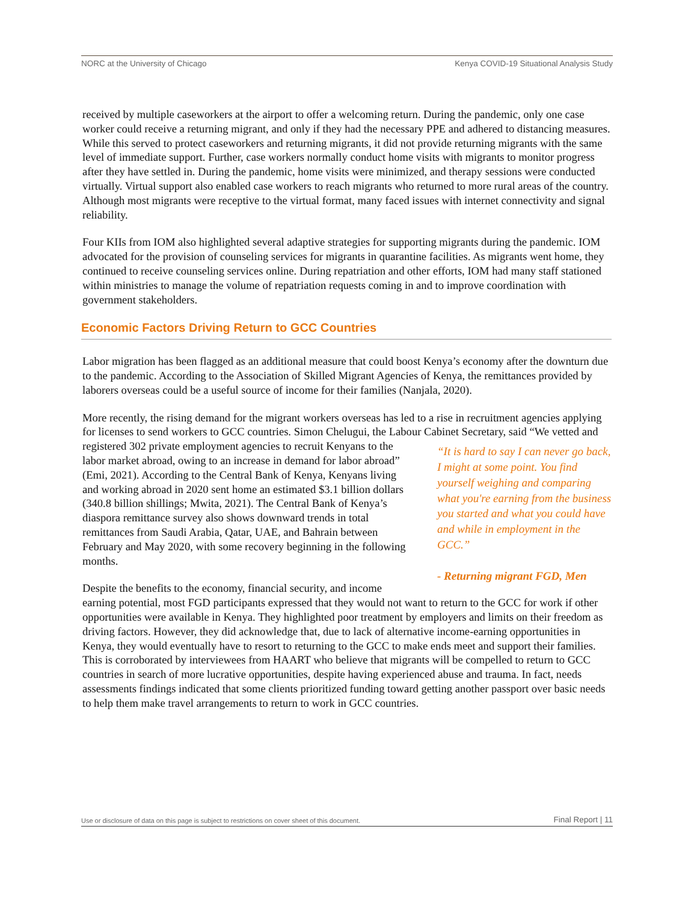NORC at the University of Chicago Kenya COVID-19 Situational Analysis Study
received by multiple caseworkers at the airport to offer a welcoming return. During the pandemic, only one case worker could receive a returning migrant, and only if they had the necessary PPE and adhered to distancing measures. While this served to protect caseworkers and returning migrants, it did not provide returning migrants with the same level of immediate support. Further, case workers normally conduct home visits with migrants to monitor progress after they have settled in. During the pandemic, home visits were minimized, and therapy sessions were conducted virtually. Virtual support also enabled case workers to reach migrants who returned to more rural areas of the country. Although most migrants were receptive to the virtual format, many faced issues with internet connectivity and signal reliability.
Four KIIs from IOM also highlighted several adaptive strategies for supporting migrants during the pandemic. IOM advocated for the provision of counseling services for migrants in quarantine facilities. As migrants went home, they continued to receive counseling services online. During repatriation and other efforts, IOM had many staff stationed within ministries to manage the volume of repatriation requests coming in and to improve coordination with government stakeholders.
Economic Factors Driving Return to GCC Countries
Labor migration has been flagged as an additional measure that could boost Kenya’s economy after the downturn due to the pandemic. According to the Association of Skilled Migrant Agencies of Kenya, the remittances provided by laborers overseas could be a useful source of income for their families (Nanjala, 2020).
More recently, the rising demand for the migrant workers overseas has led to a rise in recruitment agencies applying for licenses to send workers to GCC countries. Simon Chelugui, the Labour Cabinet Secretary, said “We vetted and registered 302 private employment agencies to recruit Kenyans to the “It is hard to say I can never go back, I might at some point. You find yourself weighing and comparing what you're earning from the business you started and what you could have and while in employment in the GCC.”
- Returning migrant FGD, Men labor market abroad, owing to an increase in demand for labor abroad” (Emi, 2021). According to the Central Bank of Kenya, Kenyans living and working abroad in 2020 sent home an estimated $3.1 billion dollars (340.8 billion shillings; Mwita, 2021). The Central Bank of Kenya’s diaspora remittance survey also shows downward trends in total remittances from Saudi Arabia, Qatar, UAE, and Bahrain between February and May 2020, with some recovery beginning in the following months.
Despite the benefits to the economy, financial security, and income earning potential, most FGD participants expressed that they would not want to return to the GCC for work if other opportunities were available in Kenya. They highlighted poor treatment by employers and limits on their freedom as driving factors. However, they did acknowledge that, due to lack of alternative income-earning opportunities in Kenya, they would eventually have to resort to returning to the GCC to make ends meet and support their families. This is corroborated by interviewees from HAART who believe that migrants will be compelled to return to GCC countries in search of more lucrative opportunities, despite having experienced abuse and trauma. In fact, needs assessments findings indicated that some clients prioritized funding toward getting another passport over basic needs to help them make travel arrangements to return to work in GCC countries.
Use or disclosure of data on this page is subject to restrictions on cover sheet of this document. Final Report | 11